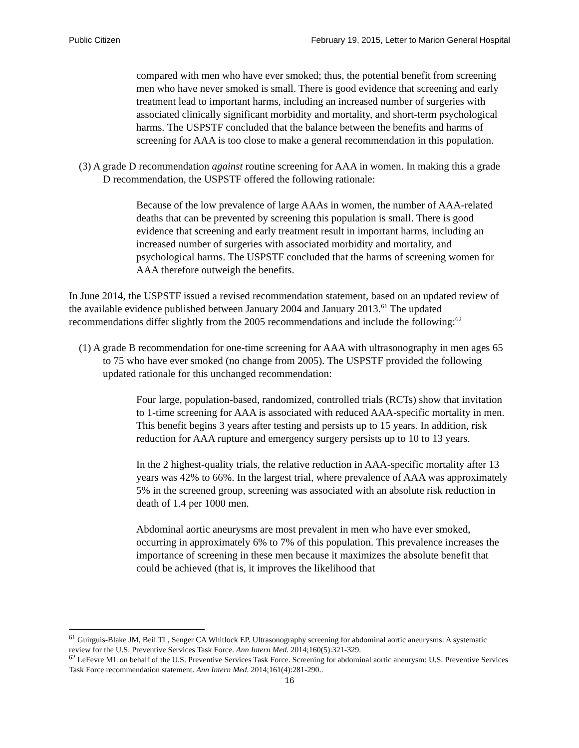Public Citizen February 19, 2015, Letter to Marion General Hospital
compared with men who have ever smoked; thus, the potential benefit from screening men who have never smoked is small. There is good evidence that screening and early treatment lead to important harms, including an increased number of surgeries with associated clinically significant morbidity and mortality, and short-term psychological harms. The USPSTF concluded that the balance between the benefits and harms of screening for AAA is too close to make a general recommendation in this population.
(3) A grade D recommendation against routine screening for AAA in women. In making this a grade D recommendation, the USPSTF offered the following rationale:
Because of the low prevalence of large AAAs in women, the number of AAA-related deaths that can be prevented by screening this population is small. There is good evidence that screening and early treatment result in important harms, including an increased number of surgeries with associated morbidity and mortality, and psychological harms. The USPSTF concluded that the harms of screening women for AAA therefore outweigh the benefits.
In June 2014, the USPSTF issued a revised recommendation statement, based on an updated review of the available evidence published between January 2004 and January 2013.<sup>61</sup> The updated recommendations differ slightly from the 2005 recommendations and include the following:<sup>62</sup>
(1) A grade B recommendation for one-time screening for AAA with ultrasonography in men ages 65 to 75 who have ever smoked (no change from 2005). The USPSTF provided the following updated rationale for this unchanged recommendation:
Four large, population-based, randomized, controlled trials (RCTs) show that invitation to 1-time screening for AAA is associated with reduced AAA-specific mortality in men. This benefit begins 3 years after testing and persists up to 15 years. In addition, risk reduction for AAA rupture and emergency surgery persists up to 10 to 13 years.
In the 2 highest-quality trials, the relative reduction in AAA-specific mortality after 13 years was 42% to 66%. In the largest trial, where prevalence of AAA was approximately 5% in the screened group, screening was associated with an absolute risk reduction in death of 1.4 per 1000 men.
Abdominal aortic aneurysms are most prevalent in men who have ever smoked, occurring in approximately 6% to 7% of this population. This prevalence increases the importance of screening in these men because it maximizes the absolute benefit that could be achieved (that is, it improves the likelihood that
<sup>61</sup> Guirguis-Blake JM, Beil TL, Senger CA Whitlock EP. Ultrasonography screening for abdominal aortic aneurysms: A systematic review for the U.S. Preventive Services Task Force. Ann Intern Med. 2014;160(5):321-329.
<sup>62</sup> LeFevre ML on behalf of the U.S. Preventive Services Task Force. Screening for abdominal aortic aneurysm: U.S. Preventive Services Task Force recommendation statement. Ann Intern Med. 2014;161(4):281-290..
16